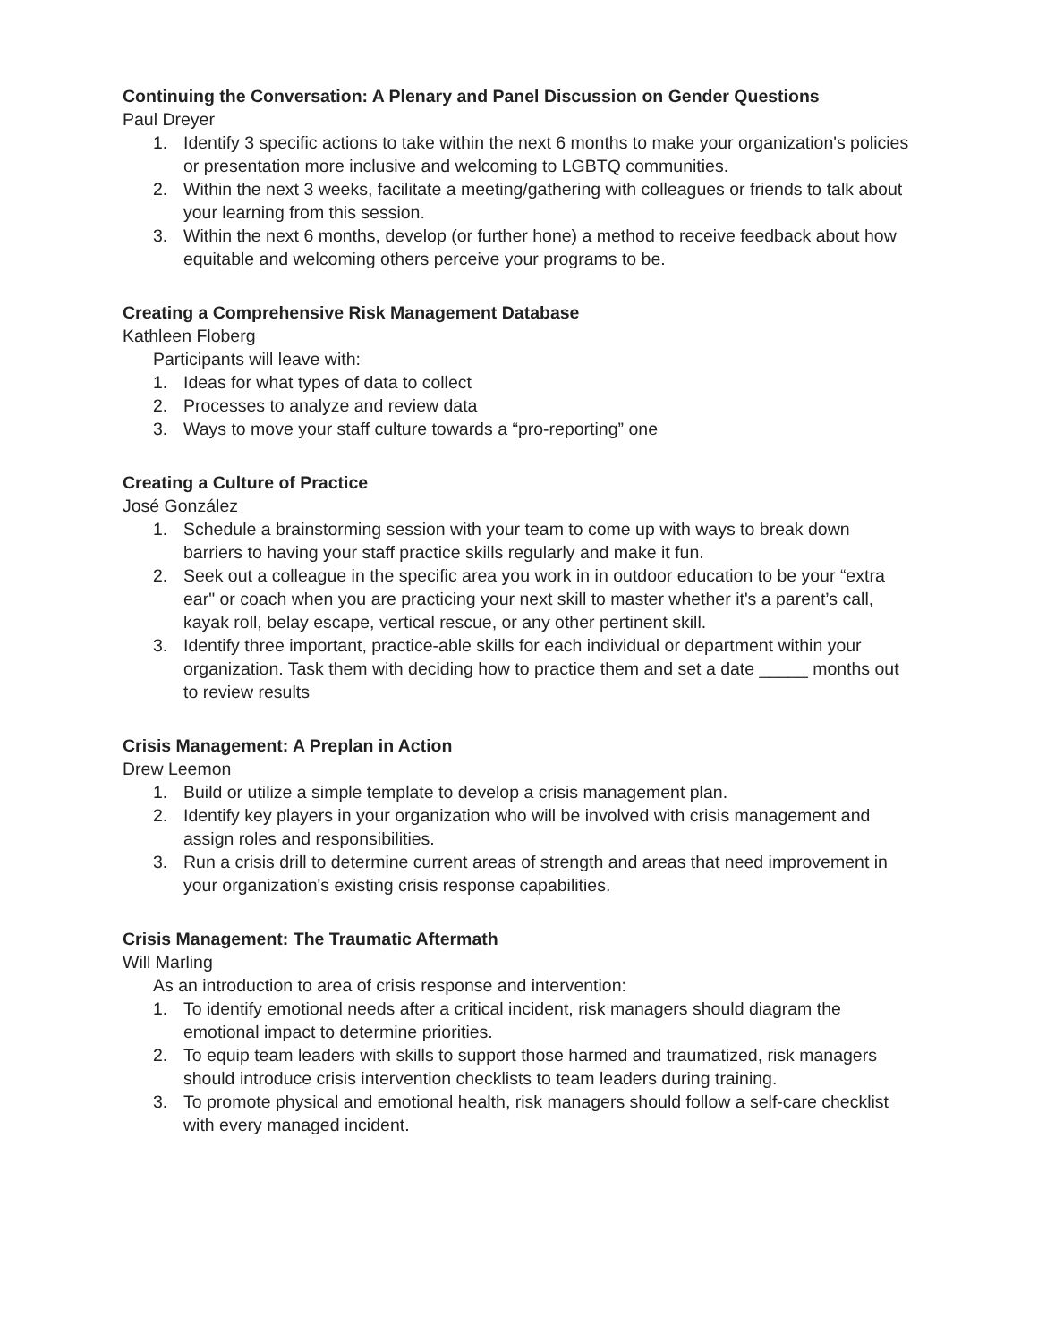Continuing the Conversation: A Plenary and Panel Discussion on Gender Questions
Paul Dreyer
1. Identify 3 specific actions to take within the next 6 months to make your organization's policies or presentation more inclusive and welcoming to LGBTQ communities.
2. Within the next 3 weeks, facilitate a meeting/gathering with colleagues or friends to talk about your learning from this session.
3. Within the next 6 months, develop (or further hone) a method to receive feedback about how equitable and welcoming others perceive your programs to be.
Creating a Comprehensive Risk Management Database
Kathleen Floberg
Participants will leave with:
1. Ideas for what types of data to collect
2. Processes to analyze and review data
3. Ways to move your staff culture towards a “pro-reporting” one
Creating a Culture of Practice
José González
1. Schedule a brainstorming session with your team to come up with ways to break down barriers to having your staff practice skills regularly and make it fun.
2. Seek out a colleague in the specific area you work in in outdoor education to be your “extra ear" or coach when you are practicing your next skill to master whether it's a parent’s call, kayak roll, belay escape, vertical rescue, or any other pertinent skill.
3. Identify three important, practice-able skills for each individual or department within your organization. Task them with deciding how to practice them and set a date _____ months out to review results
Crisis Management: A Preplan in Action
Drew Leemon
1. Build or utilize a simple template to develop a crisis management plan.
2. Identify key players in your organization who will be involved with crisis management and assign roles and responsibilities.
3. Run a crisis drill to determine current areas of strength and areas that need improvement in your organization's existing crisis response capabilities.
Crisis Management: The Traumatic Aftermath
Will Marling
As an introduction to area of crisis response and intervention:
1. To identify emotional needs after a critical incident, risk managers should diagram the emotional impact to determine priorities.
2. To equip team leaders with skills to support those harmed and traumatized, risk managers should introduce crisis intervention checklists to team leaders during training.
3. To promote physical and emotional health, risk managers should follow a self-care checklist with every managed incident.